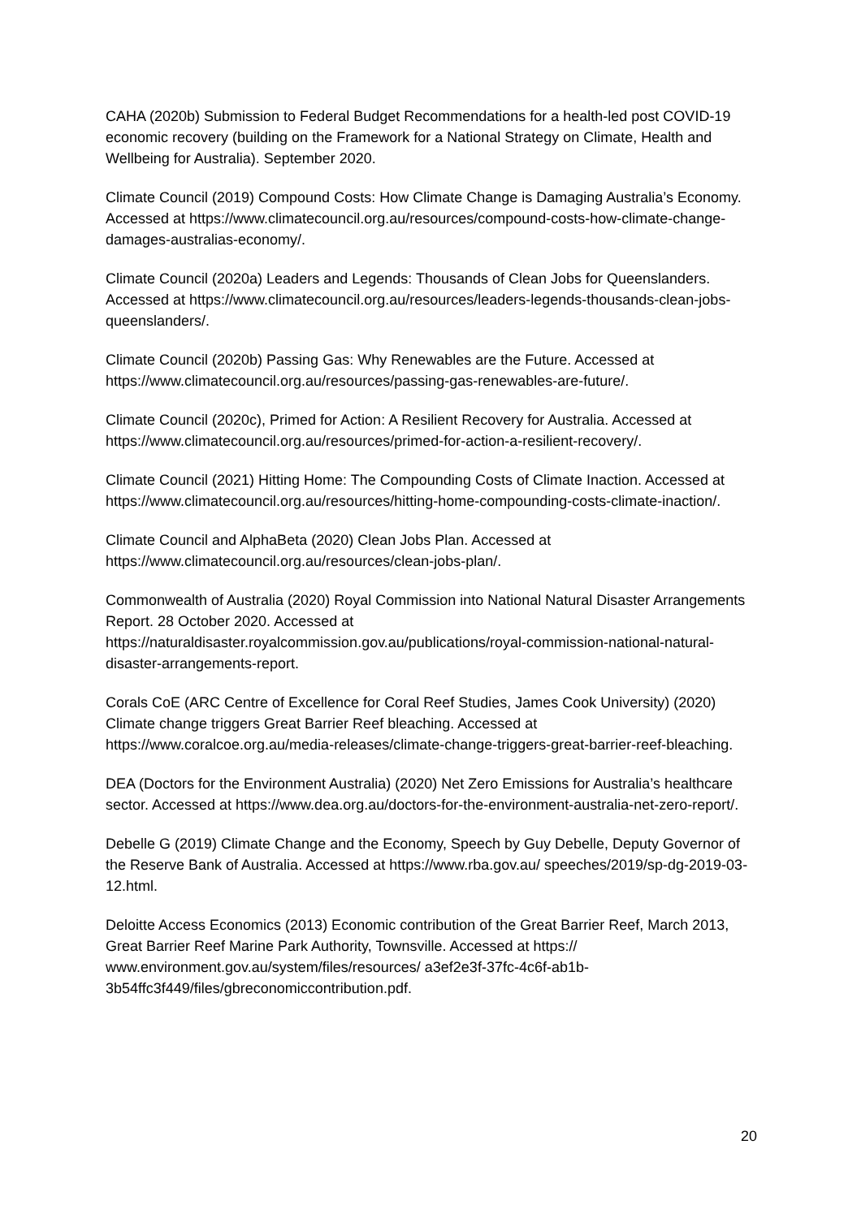CAHA (2020b) Submission to Federal Budget Recommendations for a health-led post COVID-19 economic recovery (building on the Framework for a National Strategy on Climate, Health and Wellbeing for Australia). September 2020.
Climate Council (2019) Compound Costs: How Climate Change is Damaging Australia’s Economy. Accessed at https://www.climatecouncil.org.au/resources/compound-costs-how-climate-change-damages-australias-economy/.
Climate Council (2020a) Leaders and Legends: Thousands of Clean Jobs for Queenslanders. Accessed at https://www.climatecouncil.org.au/resources/leaders-legends-thousands-clean-jobs-queenslanders/.
Climate Council (2020b) Passing Gas: Why Renewables are the Future. Accessed at https://www.climatecouncil.org.au/resources/passing-gas-renewables-are-future/.
Climate Council (2020c), Primed for Action: A Resilient Recovery for Australia. Accessed at https://www.climatecouncil.org.au/resources/primed-for-action-a-resilient-recovery/.
Climate Council (2021) Hitting Home: The Compounding Costs of Climate Inaction. Accessed at https://www.climatecouncil.org.au/resources/hitting-home-compounding-costs-climate-inaction/.
Climate Council and AlphaBeta (2020) Clean Jobs Plan. Accessed at https://www.climatecouncil.org.au/resources/clean-jobs-plan/.
Commonwealth of Australia (2020) Royal Commission into National Natural Disaster Arrangements Report. 28 October 2020. Accessed at https://naturaldisaster.royalcommission.gov.au/publications/royal-commission-national-natural-disaster-arrangements-report.
Corals CoE (ARC Centre of Excellence for Coral Reef Studies, James Cook University) (2020) Climate change triggers Great Barrier Reef bleaching. Accessed at https://www.coralcoe.org.au/media-releases/climate-change-triggers-great-barrier-reef-bleaching.
DEA (Doctors for the Environment Australia) (2020) Net Zero Emissions for Australia’s healthcare sector. Accessed at https://www.dea.org.au/doctors-for-the-environment-australia-net-zero-report/.
Debelle G (2019) Climate Change and the Economy, Speech by Guy Debelle, Deputy Governor of the Reserve Bank of Australia. Accessed at https://www.rba.gov.au/ speeches/2019/sp-dg-2019-03-12.html.
Deloitte Access Economics (2013) Economic contribution of the Great Barrier Reef, March 2013, Great Barrier Reef Marine Park Authority, Townsville. Accessed at https:// www.environment.gov.au/system/files/resources/ a3ef2e3f-37fc-4c6f-ab1b-3b54ffc3f449/files/gbreconomiccontribution.pdf.
20